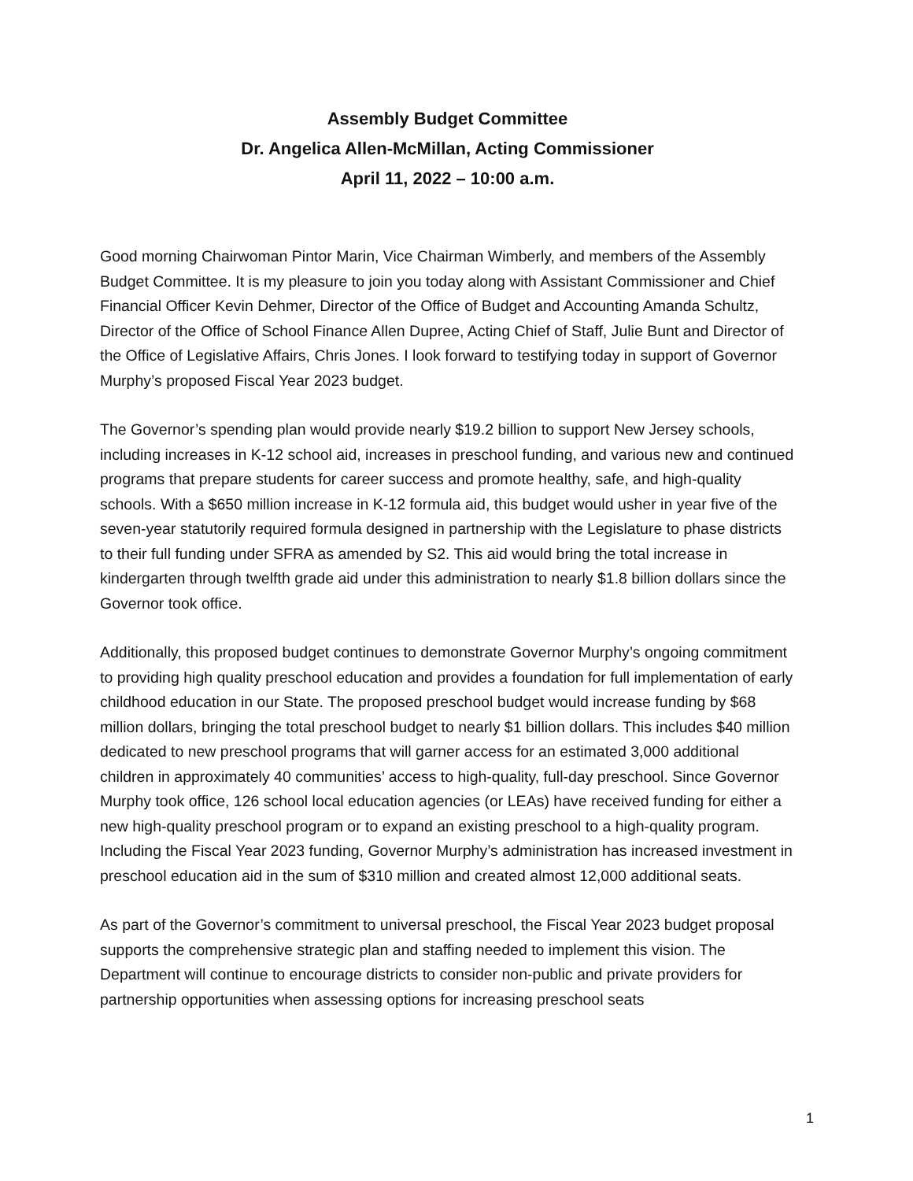Assembly Budget Committee
Dr. Angelica Allen-McMillan, Acting Commissioner
April 11, 2022 – 10:00 a.m.
Good morning Chairwoman Pintor Marin, Vice Chairman Wimberly, and members of the Assembly Budget Committee. It is my pleasure to join you today along with Assistant Commissioner and Chief Financial Officer Kevin Dehmer, Director of the Office of Budget and Accounting Amanda Schultz, Director of the Office of School Finance Allen Dupree, Acting Chief of Staff, Julie Bunt and Director of the Office of Legislative Affairs, Chris Jones. I look forward to testifying today in support of Governor Murphy’s proposed Fiscal Year 2023 budget.
The Governor’s spending plan would provide nearly $19.2 billion to support New Jersey schools, including increases in K-12 school aid, increases in preschool funding, and various new and continued programs that prepare students for career success and promote healthy, safe, and high-quality schools. With a $650 million increase in K-12 formula aid, this budget would usher in year five of the seven-year statutorily required formula designed in partnership with the Legislature to phase districts to their full funding under SFRA as amended by S2. This aid would bring the total increase in kindergarten through twelfth grade aid under this administration to nearly $1.8 billion dollars since the Governor took office.
Additionally, this proposed budget continues to demonstrate Governor Murphy’s ongoing commitment to providing high quality preschool education and provides a foundation for full implementation of early childhood education in our State. The proposed preschool budget would increase funding by $68 million dollars, bringing the total preschool budget to nearly $1 billion dollars. This includes $40 million dedicated to new preschool programs that will garner access for an estimated 3,000 additional children in approximately 40 communities’ access to high-quality, full-day preschool. Since Governor Murphy took office, 126 school local education agencies (or LEAs) have received funding for either a new high-quality preschool program or to expand an existing preschool to a high-quality program. Including the Fiscal Year 2023 funding, Governor Murphy’s administration has increased investment in preschool education aid in the sum of $310 million and created almost 12,000 additional seats.
As part of the Governor’s commitment to universal preschool, the Fiscal Year 2023 budget proposal supports the comprehensive strategic plan and staffing needed to implement this vision. The Department will continue to encourage districts to consider non-public and private providers for partnership opportunities when assessing options for increasing preschool seats
1